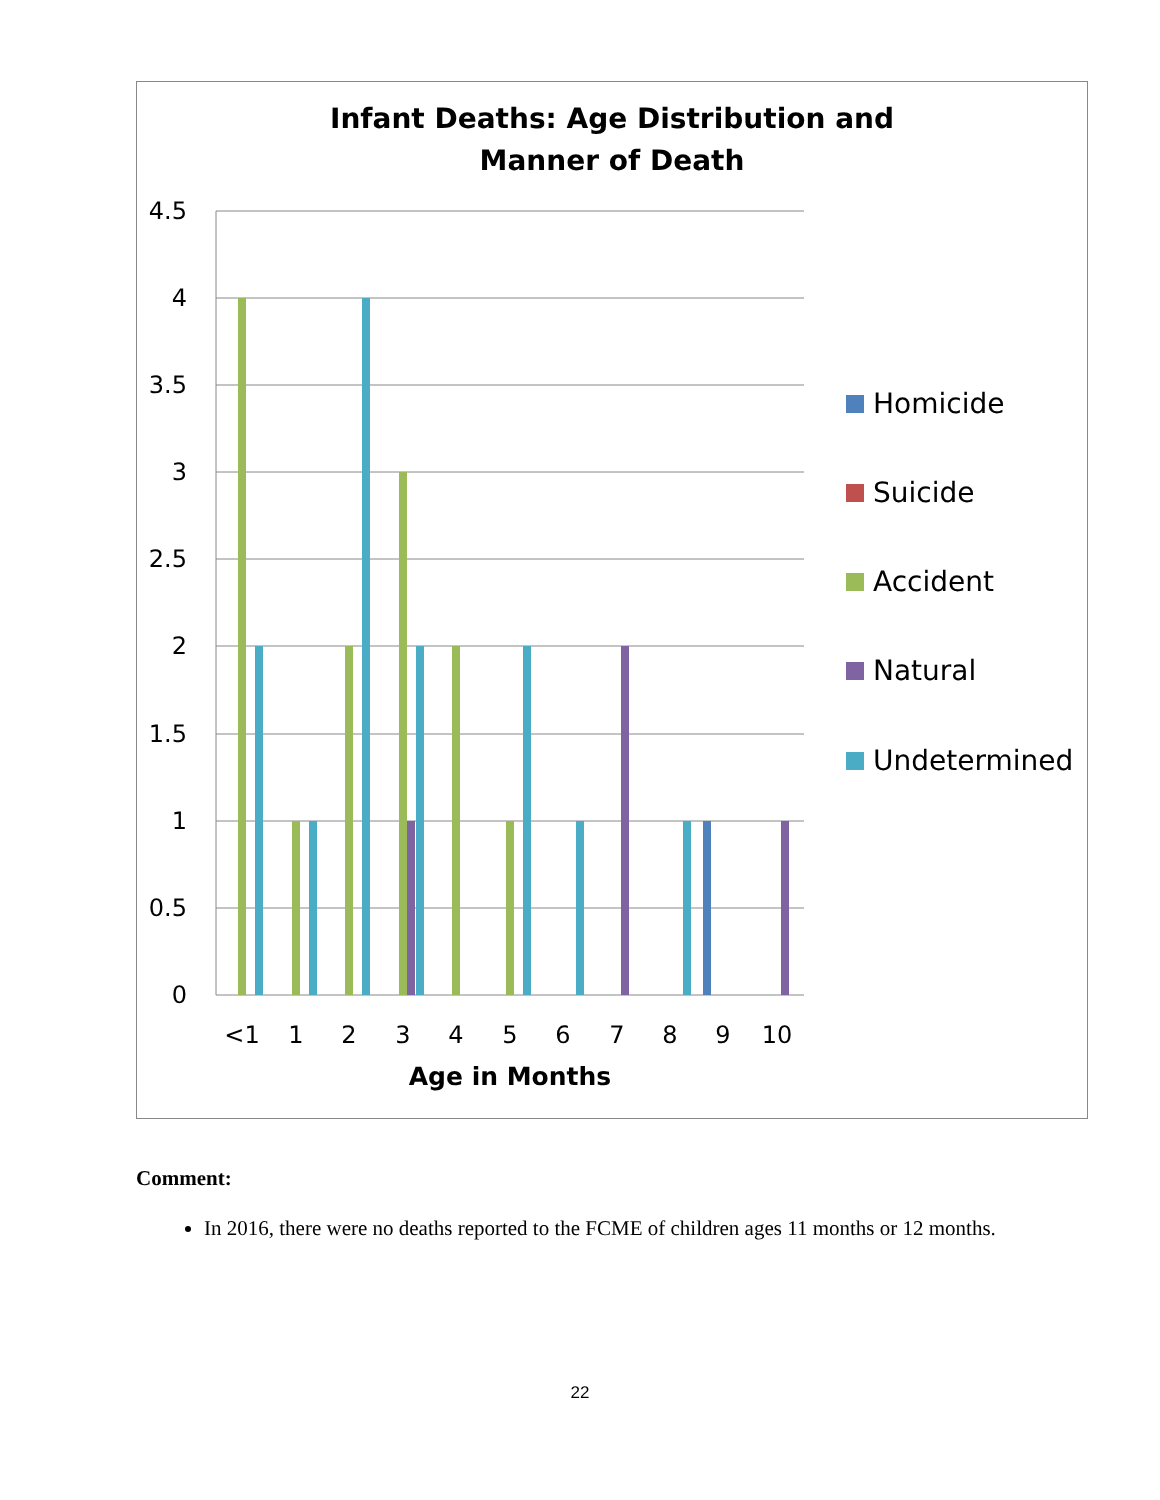Infant Deaths: Age Distribution and
Manner of Death
4.5
4
3.5
3
2.5
2
1.5
1
0.5
0
<1
1
2
3
4
5
6
7
8
9
10
Age in Months
Homicide
Suicide
Accident
Natural
Undetermined
Comment:
In 2016, there were no deaths reported to the FCME of children ages 11 months or 12 months.
22